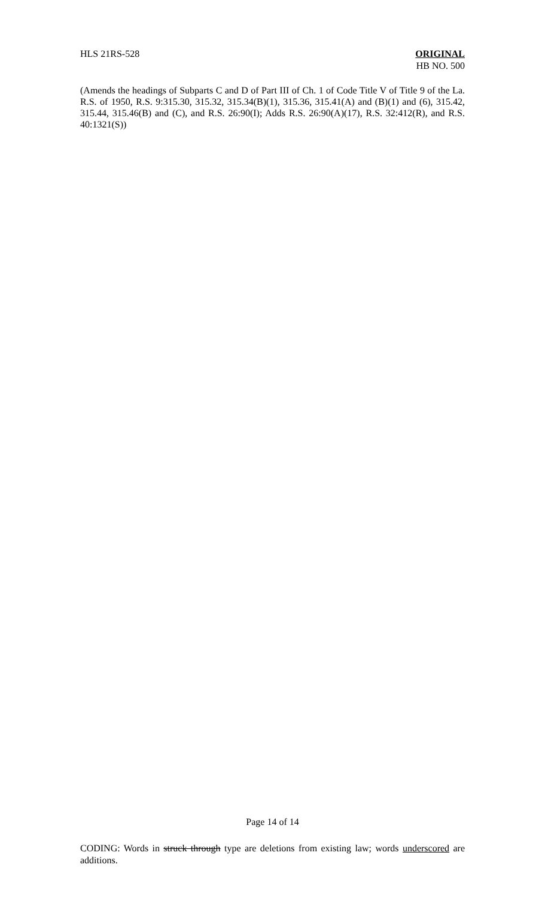HLS 21RS-528 ORIGINAL
HB NO. 500
(Amends the headings of Subparts C and D of Part III of Ch. 1 of Code Title V of Title 9 of the La. R.S. of 1950, R.S. 9:315.30, 315.32, 315.34(B)(1), 315.36, 315.41(A) and (B)(1) and (6), 315.42, 315.44, 315.46(B) and (C), and R.S. 26:90(I); Adds R.S. 26:90(A)(17), R.S. 32:412(R), and R.S. 40:1321(S))
Page 14 of 14
CODING: Words in struck through type are deletions from existing law; words underscored are additions.